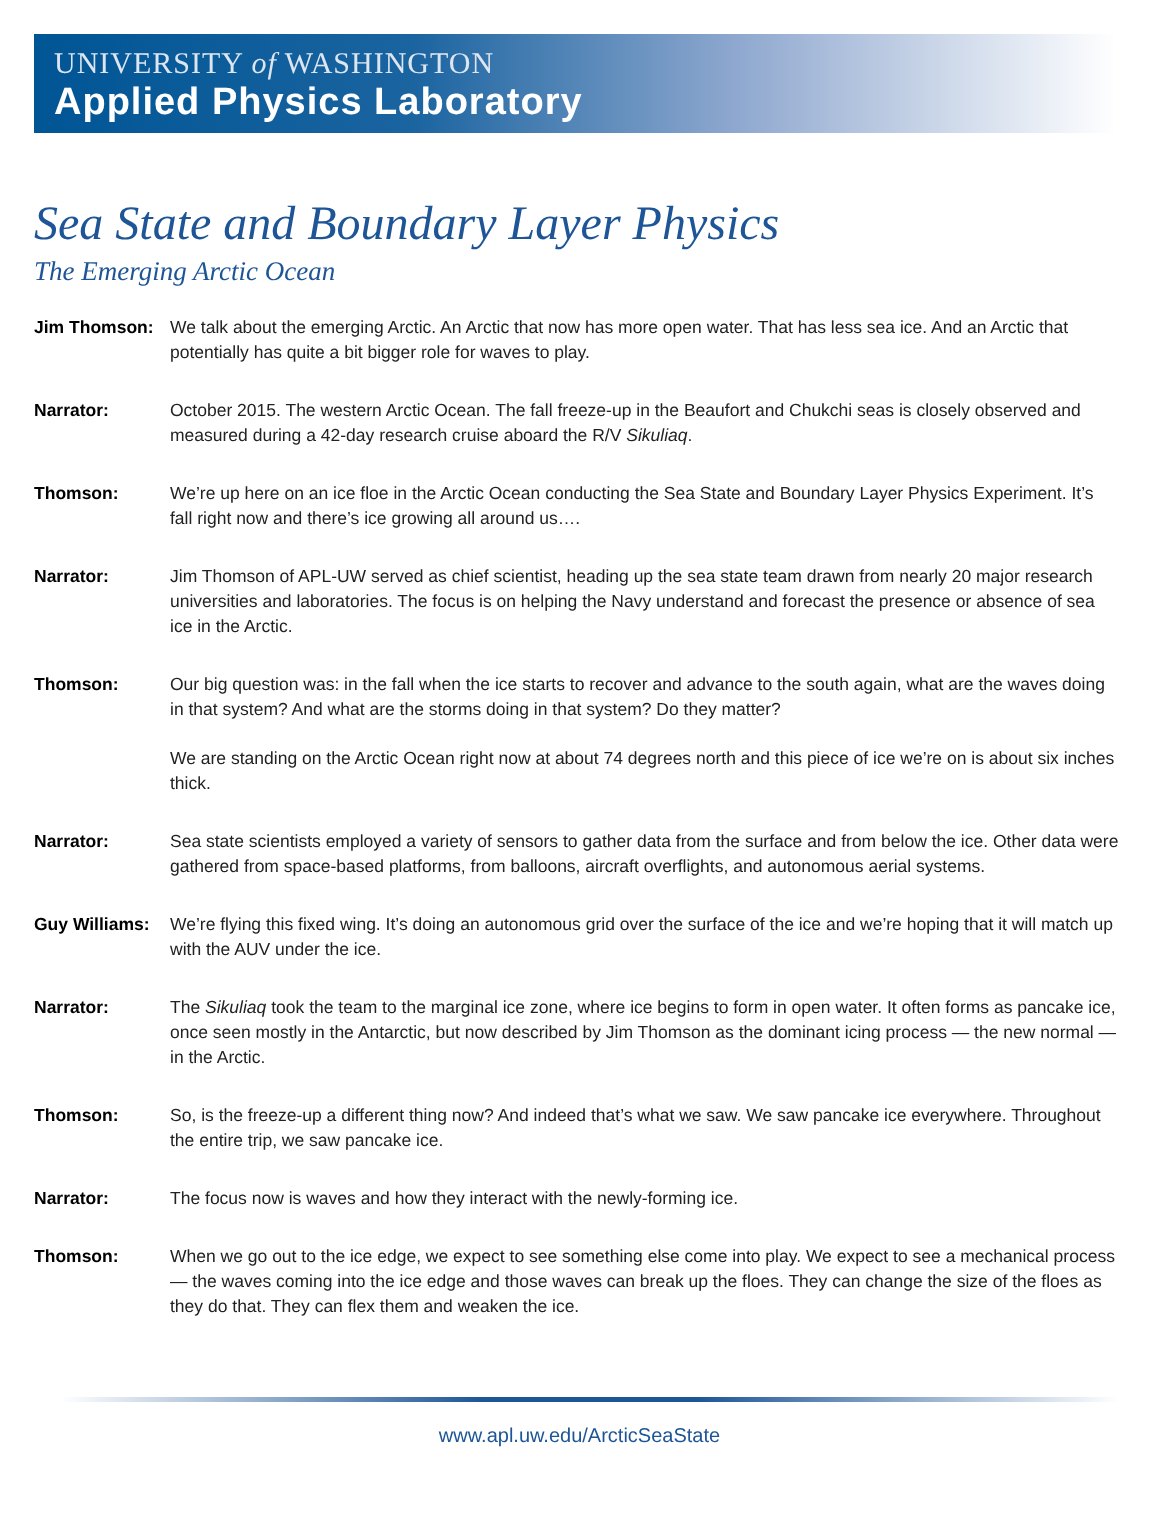UNIVERSITY of WASHINGTON
Applied Physics Laboratory
Sea State and Boundary Layer Physics
The Emerging Arctic Ocean
Jim Thomson: We talk about the emerging Arctic. An Arctic that now has more open water. That has less sea ice. And an Arctic that potentially has quite a bit bigger role for waves to play.
Narrator: October 2015. The western Arctic Ocean. The fall freeze-up in the Beaufort and Chukchi seas is closely observed and measured during a 42-day research cruise aboard the R/V Sikuliaq.
Thomson: We’re up here on an ice floe in the Arctic Ocean conducting the Sea State and Boundary Layer Physics Experiment. It’s fall right now and there’s ice growing all around us….
Narrator: Jim Thomson of APL-UW served as chief scientist, heading up the sea state team drawn from nearly 20 major research universities and laboratories. The focus is on helping the Navy understand and forecast the presence or absence of sea ice in the Arctic.
Thomson: Our big question was: in the fall when the ice starts to recover and advance to the south again, what are the waves doing in that system? And what are the storms doing in that system? Do they matter?
We are standing on the Arctic Ocean right now at about 74 degrees north and this piece of ice we’re on is about six inches thick.
Narrator: Sea state scientists employed a variety of sensors to gather data from the surface and from below the ice. Other data were gathered from space-based platforms, from balloons, aircraft overflights, and autonomous aerial systems.
Guy Williams:
We’re flying this fixed wing. It’s doing an autonomous grid over the surface of the ice and we’re hoping that it will match up with the AUV under the ice.
Narrator: The Sikuliaq took the team to the marginal ice zone, where ice begins to form in open water. It often forms as pancake ice, once seen mostly in the Antarctic, but now described by Jim Thomson as the dominant icing process — the new normal — in the Arctic.
Thomson: So, is the freeze-up a different thing now? And indeed that’s what we saw. We saw pancake ice everywhere. Throughout the entire trip, we saw pancake ice.
Narrator: The focus now is waves and how they interact with the newly-forming ice.
Thomson: When we go out to the ice edge, we expect to see something else come into play. We expect to see a mechanical process — the waves coming into the ice edge and those waves can break up the floes. They can change the size of the floes as they do that. They can flex them and weaken the ice.
www.apl.uw.edu/ArcticSeaState